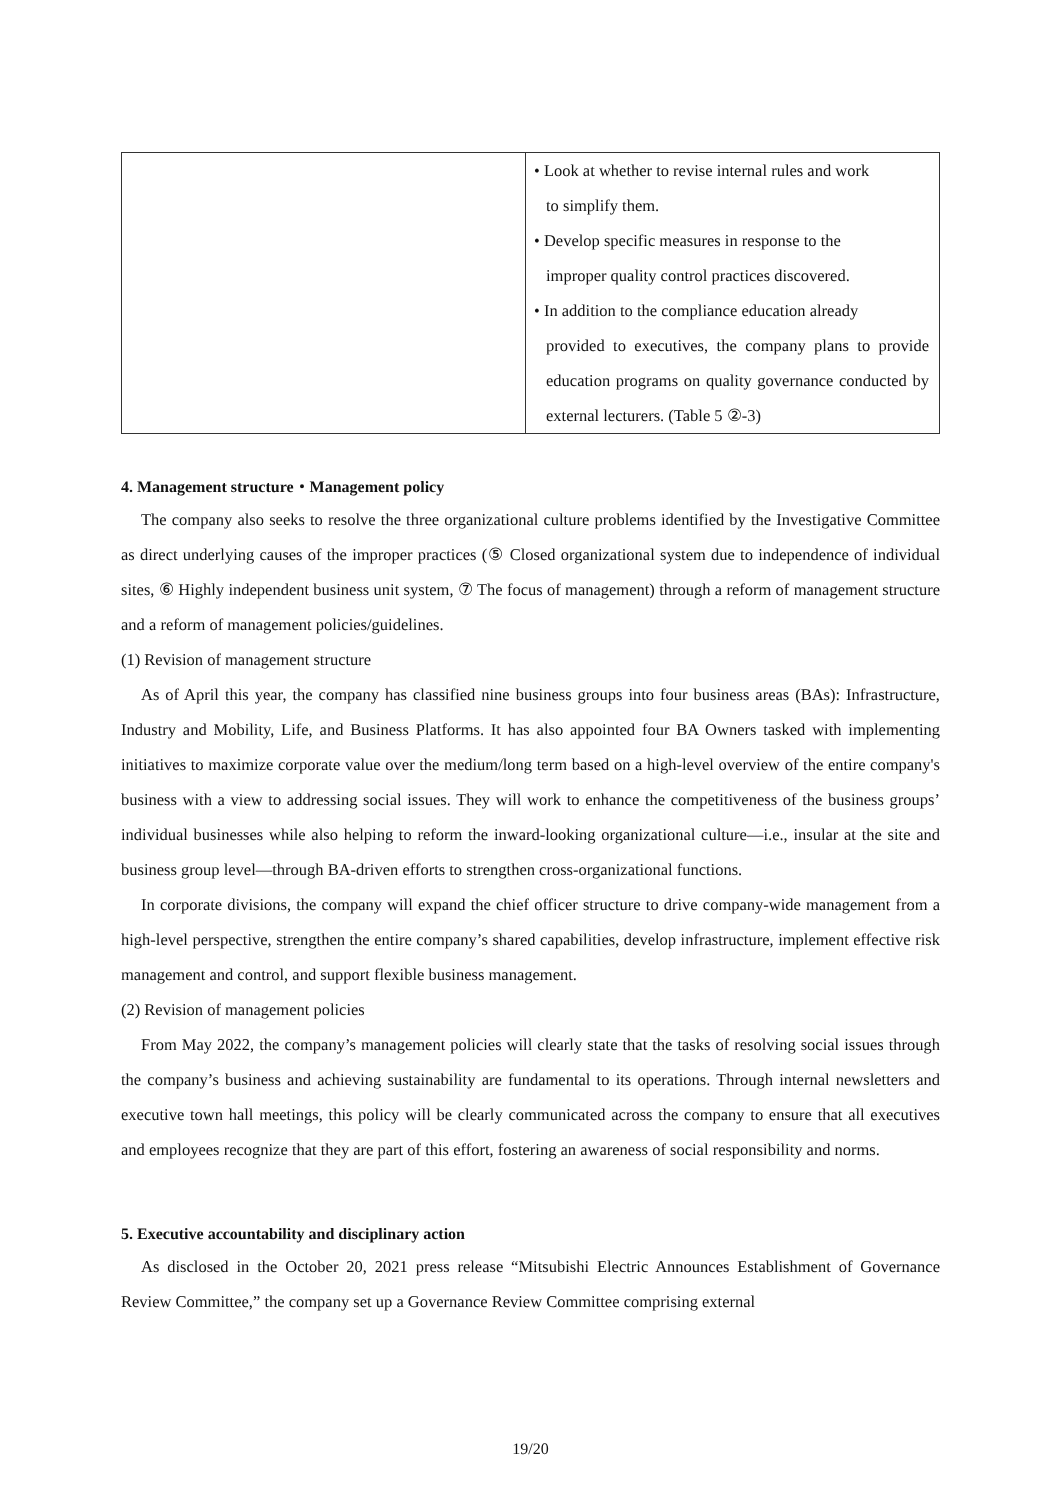| | • Look at whether to revise internal rules and work to simplify them. • Develop specific measures in response to the improper quality control practices discovered. • In addition to the compliance education already provided to executives, the company plans to provide education programs on quality governance conducted by external lecturers. (Table 5 ②-3) |
4. Management structure・Management policy
The company also seeks to resolve the three organizational culture problems identified by the Investigative Committee as direct underlying causes of the improper practices (⑤ Closed organizational system due to independence of individual sites, ⑥ Highly independent business unit system, ⑦ The focus of management) through a reform of management structure and a reform of management policies/guidelines.
(1) Revision of management structure
As of April this year, the company has classified nine business groups into four business areas (BAs): Infrastructure, Industry and Mobility, Life, and Business Platforms. It has also appointed four BA Owners tasked with implementing initiatives to maximize corporate value over the medium/long term based on a high-level overview of the entire company's business with a view to addressing social issues. They will work to enhance the competitiveness of the business groups’ individual businesses while also helping to reform the inward-looking organizational culture—i.e., insular at the site and business group level—through BA-driven efforts to strengthen cross-organizational functions.
In corporate divisions, the company will expand the chief officer structure to drive company-wide management from a high-level perspective, strengthen the entire company’s shared capabilities, develop infrastructure, implement effective risk management and control, and support flexible business management.
(2) Revision of management policies
From May 2022, the company’s management policies will clearly state that the tasks of resolving social issues through the company’s business and achieving sustainability are fundamental to its operations. Through internal newsletters and executive town hall meetings, this policy will be clearly communicated across the company to ensure that all executives and employees recognize that they are part of this effort, fostering an awareness of social responsibility and norms.
5. Executive accountability and disciplinary action
As disclosed in the October 20, 2021 press release “Mitsubishi Electric Announces Establishment of Governance Review Committee,” the company set up a Governance Review Committee comprising external
19/20